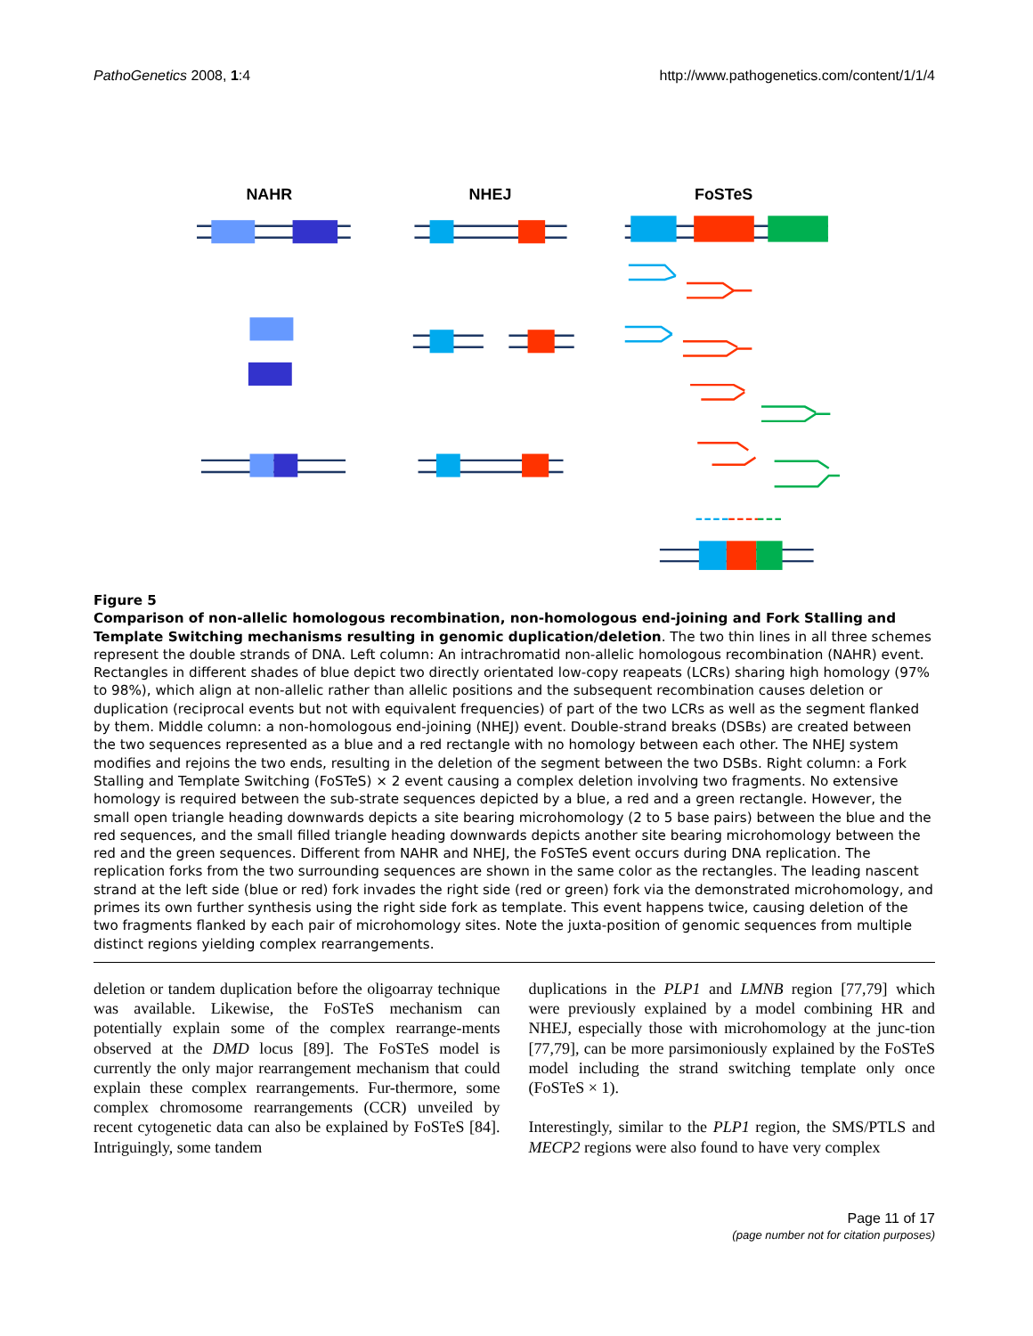PathoGenetics 2008, 1:4 http://www.pathogenetics.com/content/1/1/4
NAHR
NHEJ
FoSTeS
Figure 5
Comparison of non-allelic homologous recombination, non-homologous end-joining and Fork Stalling and Template Switching mechanisms resulting in genomic duplication/deletion. The two thin lines in all three schemes represent the double strands of DNA. Left column: An intrachromatid non-allelic homologous recombination (NAHR) event. Rectangles in different shades of blue depict two directly orientated low-copy reapeats (LCRs) sharing high homology (97% to 98%), which align at non-allelic rather than allelic positions and the subsequent recombination causes deletion or duplication (reciprocal events but not with equivalent frequencies) of part of the two LCRs as well as the segment flanked by them. Middle column: a non-homologous end-joining (NHEJ) event. Double-strand breaks (DSBs) are created between the two sequences represented as a blue and a red rectangle with no homology between each other. The NHEJ system modifies and rejoins the two ends, resulting in the deletion of the segment between the two DSBs. Right column: a Fork Stalling and Template Switching (FoSTeS) × 2 event causing a complex deletion involving two fragments. No extensive homology is required between the sub-strate sequences depicted by a blue, a red and a green rectangle. However, the small open triangle heading downwards depicts a site bearing microhomology (2 to 5 base pairs) between the blue and the red sequences, and the small filled triangle heading downwards depicts another site bearing microhomology between the red and the green sequences. Different from NAHR and NHEJ, the FoSTeS event occurs during DNA replication. The replication forks from the two surrounding sequences are shown in the same color as the rectangles. The leading nascent strand at the left side (blue or red) fork invades the right side (red or green) fork via the demonstrated microhomology, and primes its own further synthesis using the right side fork as template. This event happens twice, causing deletion of the two fragments flanked by each pair of microhomology sites. Note the juxta-position of genomic sequences from multiple distinct regions yielding complex rearrangements.
deletion or tandem duplication before the oligoarray technique was available. Likewise, the FoSTeS mechanism can potentially explain some of the complex rearrange-ments observed at the DMD locus [89]. The FoSTeS model is currently the only major rearrangement mechanism that could explain these complex rearrangements. Fur-thermore, some complex chromosome rearrangements (CCR) unveiled by recent cytogenetic data can also be explained by FoSTeS [84]. Intriguingly, some tandem
duplications in the PLP1 and LMNB region [77,79] which were previously explained by a model combining HR and NHEJ, especially those with microhomology at the junc-tion [77,79], can be more parsimoniously explained by the FoSTeS model including the strand switching template only once (FoSTeS × 1).
Interestingly, similar to the PLP1 region, the SMS/PTLS and MECP2 regions were also found to have very complex
Page 11 of 17
(page number not for citation purposes)